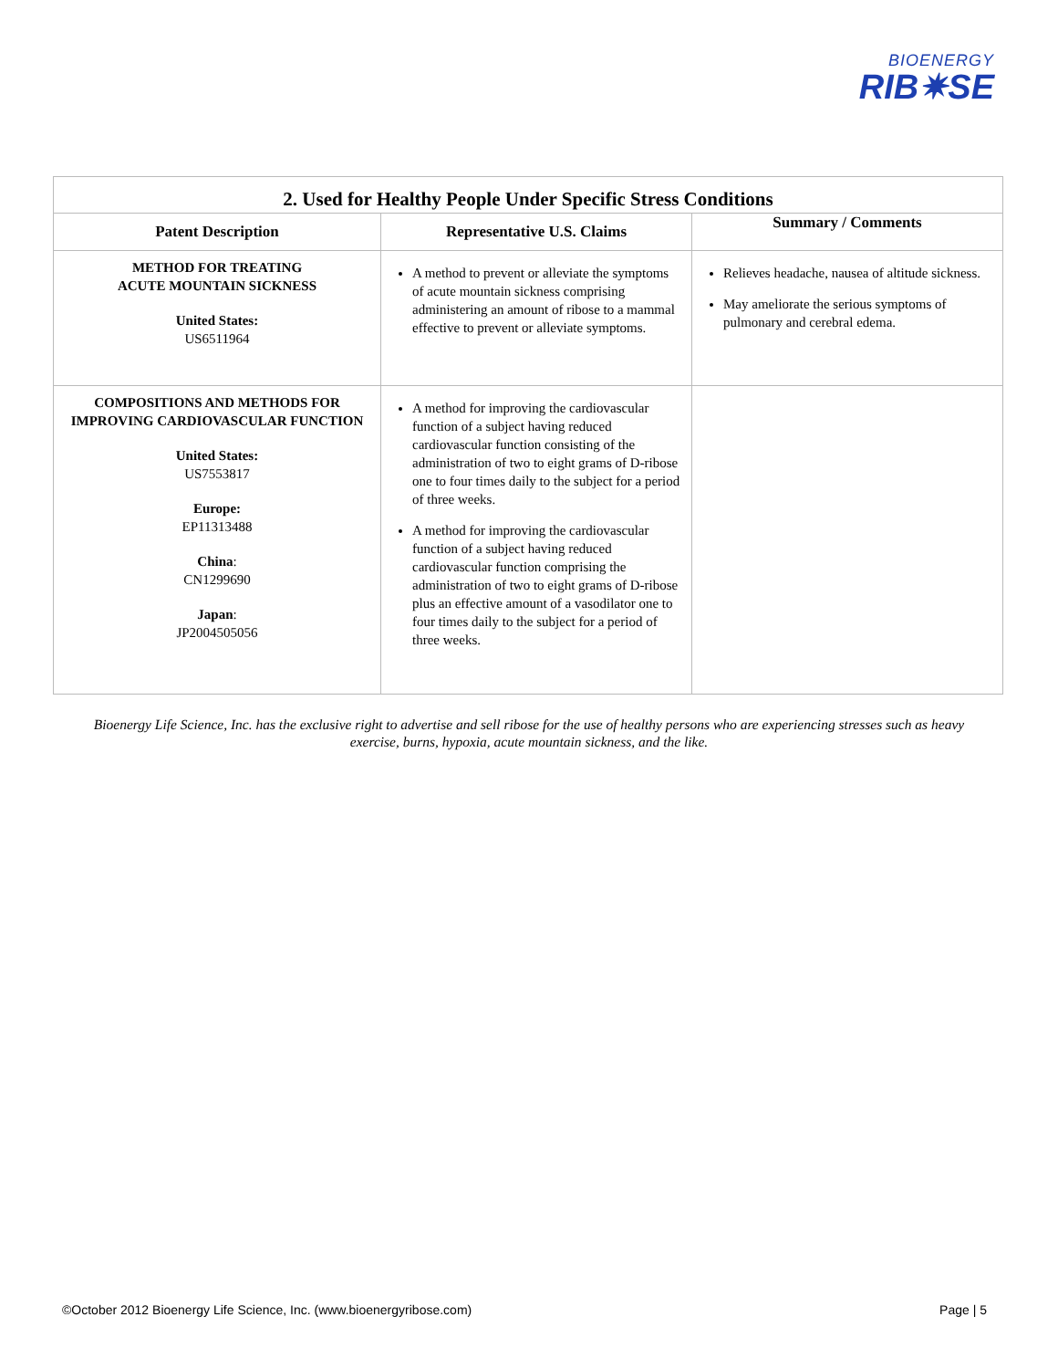BIOENERGY
RIB✷SE
| 2. Used for Healthy People Under Specific Stress Conditions | | |
| --- | --- | --- |
| Patent Description | Representative U.S. Claims | Summary / Comments |
| METHOD FOR TREATING ACUTE MOUNTAIN SICKNESS United States: US6511964 | A method to prevent or alleviate the symptoms of acute mountain sickness comprising administering an amount of ribose to a mammal effective to prevent or alleviate symptoms. | Relieves headache, nausea of altitude sickness. May ameliorate the serious symptoms of pulmonary and cerebral edema. |
| COMPOSITIONS AND METHODS FOR IMPROVING CARDIOVASCULAR FUNCTION United States: US7553817 Europe: EP11313488 China : CN1299690 Japan : JP2004505056 | A method for improving the cardiovascular function of a subject having reduced cardiovascular function consisting of the administration of two to eight grams of D-ribose one to four times daily to the subject for a period of three weeks. A method for improving the cardiovascular function of a subject having reduced cardiovascular function comprising the administration of two to eight grams of D-ribose plus an effective amount of a vasodilator one to four times daily to the subject for a period of three weeks. | |
Bioenergy Life Science, Inc. has the exclusive right to advertise and sell ribose for the use of healthy persons who are experiencing stresses such as heavy exercise, burns, hypoxia, acute mountain sickness, and the like.
©October 2012 Bioenergy Life Science, Inc. (www.bioenergyribose.com) Page | 5